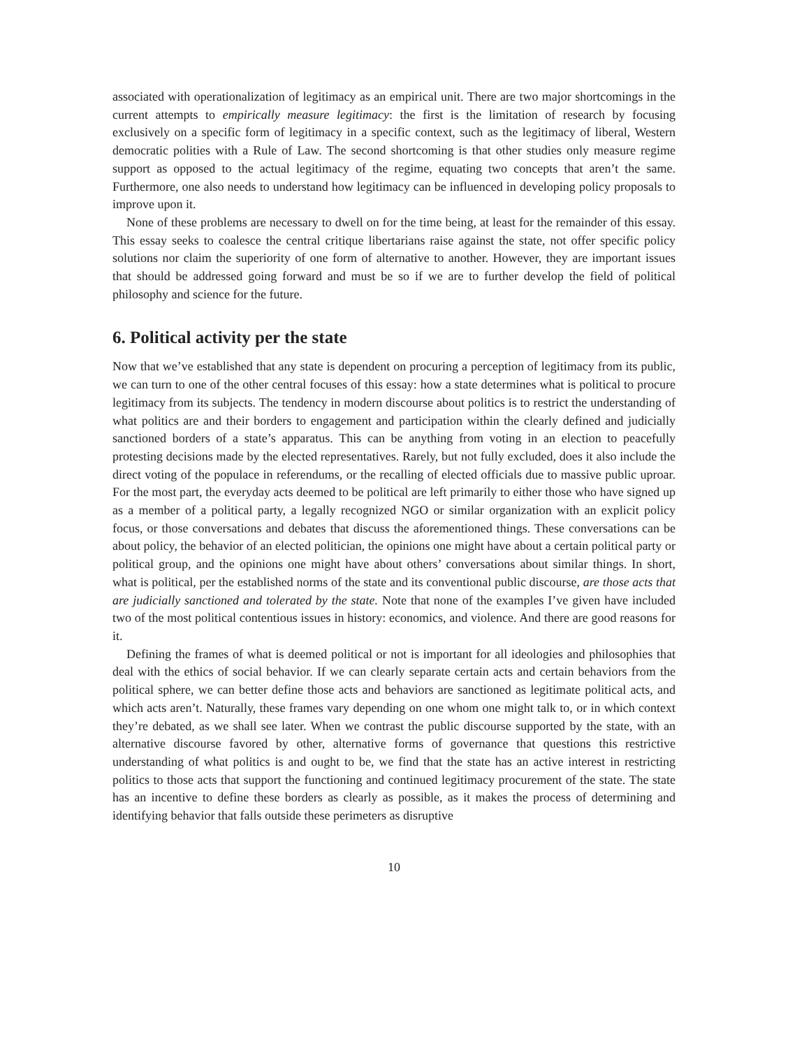associated with operationalization of legitimacy as an empirical unit. There are two major shortcomings in the current attempts to empirically measure legitimacy: the first is the limitation of research by focusing exclusively on a specific form of legitimacy in a specific context, such as the legitimacy of liberal, Western democratic polities with a Rule of Law. The second shortcoming is that other studies only measure regime support as opposed to the actual legitimacy of the regime, equating two concepts that aren’t the same. Furthermore, one also needs to understand how legitimacy can be influenced in developing policy proposals to improve upon it.
None of these problems are necessary to dwell on for the time being, at least for the remainder of this essay. This essay seeks to coalesce the central critique libertarians raise against the state, not offer specific policy solutions nor claim the superiority of one form of alternative to another. However, they are important issues that should be addressed going forward and must be so if we are to further develop the field of political philosophy and science for the future.
6. Political activity per the state
Now that we’ve established that any state is dependent on procuring a perception of legitimacy from its public, we can turn to one of the other central focuses of this essay: how a state determines what is political to procure legitimacy from its subjects. The tendency in modern discourse about politics is to restrict the understanding of what politics are and their borders to engagement and participation within the clearly defined and judicially sanctioned borders of a state’s apparatus. This can be anything from voting in an election to peacefully protesting decisions made by the elected representatives. Rarely, but not fully excluded, does it also include the direct voting of the populace in referendums, or the recalling of elected officials due to massive public uproar. For the most part, the everyday acts deemed to be political are left primarily to either those who have signed up as a member of a political party, a legally recognized NGO or similar organization with an explicit policy focus, or those conversations and debates that discuss the aforementioned things. These conversations can be about policy, the behavior of an elected politician, the opinions one might have about a certain political party or political group, and the opinions one might have about others’ conversations about similar things. In short, what is political, per the established norms of the state and its conventional public discourse, are those acts that are judicially sanctioned and tolerated by the state. Note that none of the examples I’ve given have included two of the most political contentious issues in history: economics, and violence. And there are good reasons for it.
Defining the frames of what is deemed political or not is important for all ideologies and philosophies that deal with the ethics of social behavior. If we can clearly separate certain acts and certain behaviors from the political sphere, we can better define those acts and behaviors are sanctioned as legitimate political acts, and which acts aren’t. Naturally, these frames vary depending on one whom one might talk to, or in which context they’re debated, as we shall see later. When we contrast the public discourse supported by the state, with an alternative discourse favored by other, alternative forms of governance that questions this restrictive understanding of what politics is and ought to be, we find that the state has an active interest in restricting politics to those acts that support the functioning and continued legitimacy procurement of the state. The state has an incentive to define these borders as clearly as possible, as it makes the process of determining and identifying behavior that falls outside these perimeters as disruptive
10